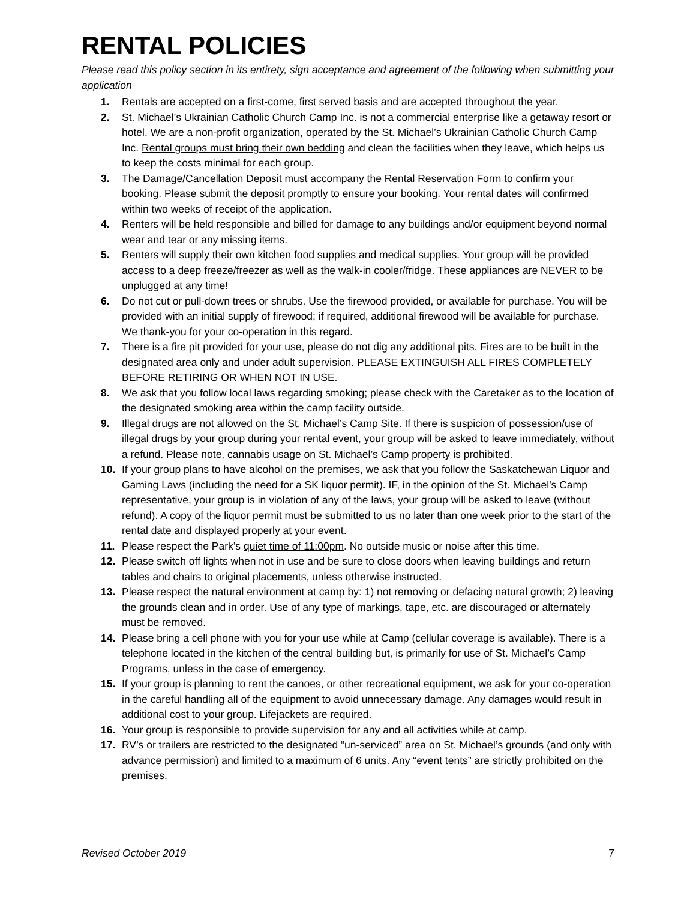RENTAL POLICIES
Please read this policy section in its entirety, sign acceptance and agreement of the following when submitting your application
1. Rentals are accepted on a first-come, first served basis and are accepted throughout the year.
2. St. Michael’s Ukrainian Catholic Church Camp Inc. is not a commercial enterprise like a getaway resort or hotel. We are a non-profit organization, operated by the St. Michael’s Ukrainian Catholic Church Camp Inc. Rental groups must bring their own bedding and clean the facilities when they leave, which helps us to keep the costs minimal for each group.
3. The Damage/Cancellation Deposit must accompany the Rental Reservation Form to confirm your booking. Please submit the deposit promptly to ensure your booking. Your rental dates will confirmed within two weeks of receipt of the application.
4. Renters will be held responsible and billed for damage to any buildings and/or equipment beyond normal wear and tear or any missing items.
5. Renters will supply their own kitchen food supplies and medical supplies. Your group will be provided access to a deep freeze/freezer as well as the walk-in cooler/fridge. These appliances are NEVER to be unplugged at any time!
6. Do not cut or pull-down trees or shrubs. Use the firewood provided, or available for purchase. You will be provided with an initial supply of firewood; if required, additional firewood will be available for purchase. We thank-you for your co-operation in this regard.
7. There is a fire pit provided for your use, please do not dig any additional pits. Fires are to be built in the designated area only and under adult supervision. PLEASE EXTINGUISH ALL FIRES COMPLETELY BEFORE RETIRING OR WHEN NOT IN USE.
8. We ask that you follow local laws regarding smoking; please check with the Caretaker as to the location of the designated smoking area within the camp facility outside.
9. Illegal drugs are not allowed on the St. Michael’s Camp Site. If there is suspicion of possession/use of illegal drugs by your group during your rental event, your group will be asked to leave immediately, without a refund. Please note, cannabis usage on St. Michael’s Camp property is prohibited.
10. If your group plans to have alcohol on the premises, we ask that you follow the Saskatchewan Liquor and Gaming Laws (including the need for a SK liquor permit). IF, in the opinion of the St. Michael’s Camp representative, your group is in violation of any of the laws, your group will be asked to leave (without refund). A copy of the liquor permit must be submitted to us no later than one week prior to the start of the rental date and displayed properly at your event.
11. Please respect the Park’s quiet time of 11:00pm. No outside music or noise after this time.
12. Please switch off lights when not in use and be sure to close doors when leaving buildings and return tables and chairs to original placements, unless otherwise instructed.
13. Please respect the natural environment at camp by: 1) not removing or defacing natural growth; 2) leaving the grounds clean and in order. Use of any type of markings, tape, etc. are discouraged or alternately must be removed.
14. Please bring a cell phone with you for your use while at Camp (cellular coverage is available). There is a telephone located in the kitchen of the central building but, is primarily for use of St. Michael’s Camp Programs, unless in the case of emergency.
15. If your group is planning to rent the canoes, or other recreational equipment, we ask for your co-operation in the careful handling all of the equipment to avoid unnecessary damage. Any damages would result in additional cost to your group. Lifejackets are required.
16. Your group is responsible to provide supervision for any and all activities while at camp.
17. RV’s or trailers are restricted to the designated “un-serviced” area on St. Michael’s grounds (and only with advance permission) and limited to a maximum of 6 units. Any “event tents” are strictly prohibited on the premises.
Revised October 2019 7